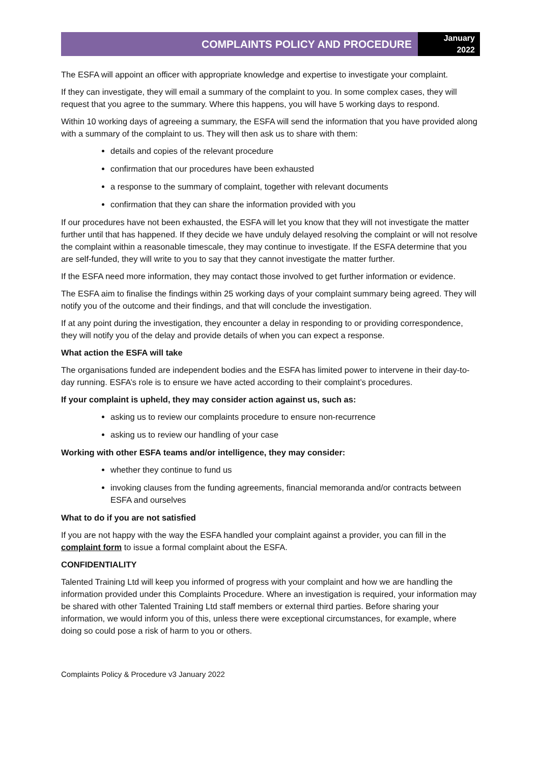COMPLAINTS POLICY AND PROCEDURE
January
2022
The ESFA will appoint an officer with appropriate knowledge and expertise to investigate your complaint.
If they can investigate, they will email a summary of the complaint to you. In some complex cases, they will request that you agree to the summary. Where this happens, you will have 5 working days to respond.
Within 10 working days of agreeing a summary, the ESFA will send the information that you have provided along with a summary of the complaint to us. They will then ask us to share with them:
details and copies of the relevant procedure
confirmation that our procedures have been exhausted
a response to the summary of complaint, together with relevant documents
confirmation that they can share the information provided with you
If our procedures have not been exhausted, the ESFA will let you know that they will not investigate the matter further until that has happened. If they decide we have unduly delayed resolving the complaint or will not resolve the complaint within a reasonable timescale, they may continue to investigate. If the ESFA determine that you are self-funded, they will write to you to say that they cannot investigate the matter further.
If the ESFA need more information, they may contact those involved to get further information or evidence.
The ESFA aim to finalise the findings within 25 working days of your complaint summary being agreed. They will notify you of the outcome and their findings, and that will conclude the investigation.
If at any point during the investigation, they encounter a delay in responding to or providing correspondence, they will notify you of the delay and provide details of when you can expect a response.
What action the ESFA will take
The organisations funded are independent bodies and the ESFA has limited power to intervene in their day-to-day running. ESFA’s role is to ensure we have acted according to their complaint’s procedures.
If your complaint is upheld, they may consider action against us, such as:
asking us to review our complaints procedure to ensure non-recurrence
asking us to review our handling of your case
Working with other ESFA teams and/or intelligence, they may consider:
whether they continue to fund us
invoking clauses from the funding agreements, financial memoranda and/or contracts between ESFA and ourselves
What to do if you are not satisfied
If you are not happy with the way the ESFA handled your complaint against a provider, you can fill in the complaint form to issue a formal complaint about the ESFA.
CONFIDENTIALITY
Talented Training Ltd will keep you informed of progress with your complaint and how we are handling the information provided under this Complaints Procedure. Where an investigation is required, your information may be shared with other Talented Training Ltd staff members or external third parties. Before sharing your information, we would inform you of this, unless there were exceptional circumstances, for example, where doing so could pose a risk of harm to you or others.
Complaints Policy & Procedure v3 January 2022